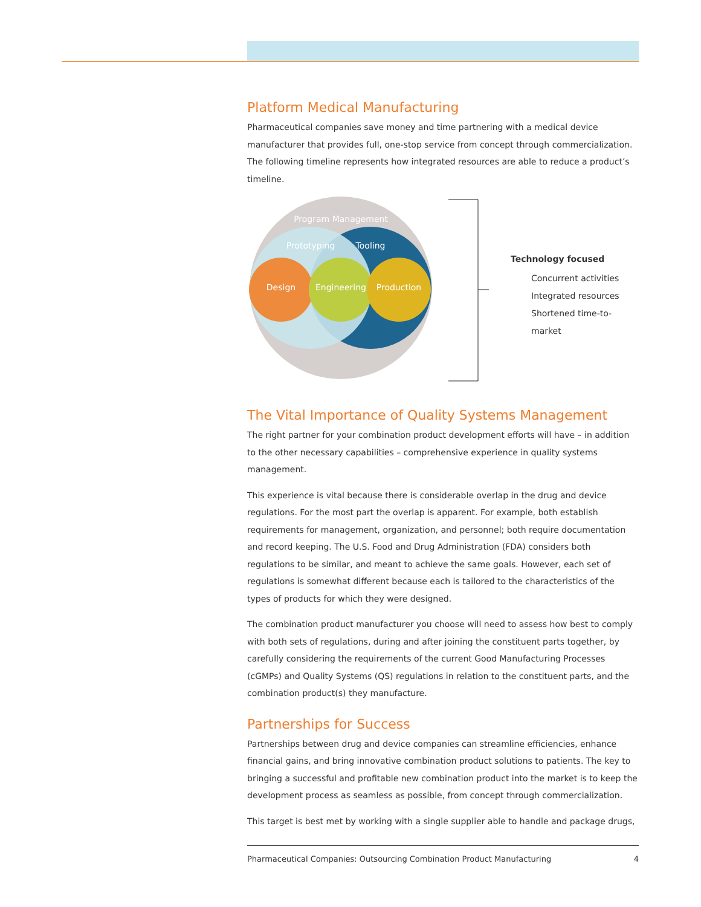Platform Medical Manufacturing
Pharmaceutical companies save money and time partnering with a medical device manufacturer that provides full, one-stop service from concept through commercialization. The following timeline represents how integrated resources are able to reduce a product’s timeline.
Program Management
Prototyping
Tooling
Design
Engineering
Production
Technology focused
Concurrent activities
Integrated resources
Shortened time-to-market
The Vital Importance of Quality Systems Management
The right partner for your combination product development efforts will have – in addition to the other necessary capabilities – comprehensive experience in quality systems management.
This experience is vital because there is considerable overlap in the drug and device regulations. For the most part the overlap is apparent. For example, both establish requirements for management, organization, and personnel; both require documentation and record keeping. The U.S. Food and Drug Administration (FDA) considers both regulations to be similar, and meant to achieve the same goals. However, each set of regulations is somewhat different because each is tailored to the characteristics of the types of products for which they were designed.
The combination product manufacturer you choose will need to assess how best to comply with both sets of regulations, during and after joining the constituent parts together, by carefully considering the requirements of the current Good Manufacturing Processes (cGMPs) and Quality Systems (QS) regulations in relation to the constituent parts, and the combination product(s) they manufacture.
Partnerships for Success
Partnerships between drug and device companies can streamline efficiencies, enhance financial gains, and bring innovative combination product solutions to patients. The key to bringing a successful and profitable new combination product into the market is to keep the development process as seamless as possible, from concept through commercialization.
This target is best met by working with a single supplier able to handle and package drugs,
Pharmaceutical Companies: Outsourcing Combination Product Manufacturing 4